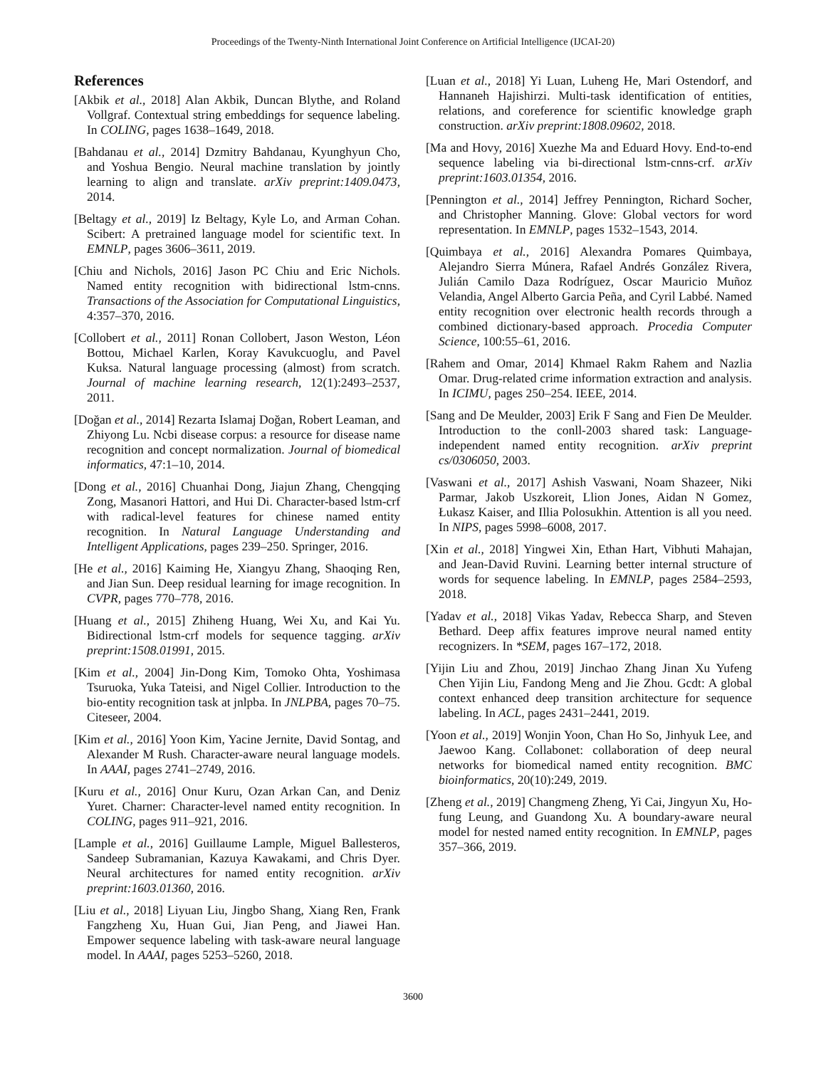Proceedings of the Twenty-Ninth International Joint Conference on Artificial Intelligence (IJCAI-20)
References
[Akbik et al., 2018] Alan Akbik, Duncan Blythe, and Roland Vollgraf. Contextual string embeddings for sequence labeling. In COLING, pages 1638–1649, 2018.
[Bahdanau et al., 2014] Dzmitry Bahdanau, Kyunghyun Cho, and Yoshua Bengio. Neural machine translation by jointly learning to align and translate. arXiv preprint:1409.0473, 2014.
[Beltagy et al., 2019] Iz Beltagy, Kyle Lo, and Arman Cohan. Scibert: A pretrained language model for scientific text. In EMNLP, pages 3606–3611, 2019.
[Chiu and Nichols, 2016] Jason PC Chiu and Eric Nichols. Named entity recognition with bidirectional lstm-cnns. Transactions of the Association for Computational Linguistics, 4:357–370, 2016.
[Collobert et al., 2011] Ronan Collobert, Jason Weston, Léon Bottou, Michael Karlen, Koray Kavukcuoglu, and Pavel Kuksa. Natural language processing (almost) from scratch. Journal of machine learning research, 12(1):2493–2537, 2011.
[Doğan et al., 2014] Rezarta Islamaj Doğan, Robert Leaman, and Zhiyong Lu. Ncbi disease corpus: a resource for disease name recognition and concept normalization. Journal of biomedical informatics, 47:1–10, 2014.
[Dong et al., 2016] Chuanhai Dong, Jiajun Zhang, Chengqing Zong, Masanori Hattori, and Hui Di. Character-based lstm-crf with radical-level features for chinese named entity recognition. In Natural Language Understanding and Intelligent Applications, pages 239–250. Springer, 2016.
[He et al., 2016] Kaiming He, Xiangyu Zhang, Shaoqing Ren, and Jian Sun. Deep residual learning for image recognition. In CVPR, pages 770–778, 2016.
[Huang et al., 2015] Zhiheng Huang, Wei Xu, and Kai Yu. Bidirectional lstm-crf models for sequence tagging. arXiv preprint:1508.01991, 2015.
[Kim et al., 2004] Jin-Dong Kim, Tomoko Ohta, Yoshimasa Tsuruoka, Yuka Tateisi, and Nigel Collier. Introduction to the bio-entity recognition task at jnlpba. In JNLPBA, pages 70–75. Citeseer, 2004.
[Kim et al., 2016] Yoon Kim, Yacine Jernite, David Sontag, and Alexander M Rush. Character-aware neural language models. In AAAI, pages 2741–2749, 2016.
[Kuru et al., 2016] Onur Kuru, Ozan Arkan Can, and Deniz Yuret. Charner: Character-level named entity recognition. In COLING, pages 911–921, 2016.
[Lample et al., 2016] Guillaume Lample, Miguel Ballesteros, Sandeep Subramanian, Kazuya Kawakami, and Chris Dyer. Neural architectures for named entity recognition. arXiv preprint:1603.01360, 2016.
[Liu et al., 2018] Liyuan Liu, Jingbo Shang, Xiang Ren, Frank Fangzheng Xu, Huan Gui, Jian Peng, and Jiawei Han. Empower sequence labeling with task-aware neural language model. In AAAI, pages 5253–5260, 2018.
[Luan et al., 2018] Yi Luan, Luheng He, Mari Ostendorf, and Hannaneh Hajishirzi. Multi-task identification of entities, relations, and coreference for scientific knowledge graph construction. arXiv preprint:1808.09602, 2018.
[Ma and Hovy, 2016] Xuezhe Ma and Eduard Hovy. End-to-end sequence labeling via bi-directional lstm-cnns-crf. arXiv preprint:1603.01354, 2016.
[Pennington et al., 2014] Jeffrey Pennington, Richard Socher, and Christopher Manning. Glove: Global vectors for word representation. In EMNLP, pages 1532–1543, 2014.
[Quimbaya et al., 2016] Alexandra Pomares Quimbaya, Alejandro Sierra Múnera, Rafael Andrés González Rivera, Julián Camilo Daza Rodríguez, Oscar Mauricio Muñoz Velandia, Angel Alberto Garcia Peña, and Cyril Labbé. Named entity recognition over electronic health records through a combined dictionary-based approach. Procedia Computer Science, 100:55–61, 2016.
[Rahem and Omar, 2014] Khmael Rakm Rahem and Nazlia Omar. Drug-related crime information extraction and analysis. In ICIMU, pages 250–254. IEEE, 2014.
[Sang and De Meulder, 2003] Erik F Sang and Fien De Meulder. Introduction to the conll-2003 shared task: Language-independent named entity recognition. arXiv preprint cs/0306050, 2003.
[Vaswani et al., 2017] Ashish Vaswani, Noam Shazeer, Niki Parmar, Jakob Uszkoreit, Llion Jones, Aidan N Gomez, Łukasz Kaiser, and Illia Polosukhin. Attention is all you need. In NIPS, pages 5998–6008, 2017.
[Xin et al., 2018] Yingwei Xin, Ethan Hart, Vibhuti Mahajan, and Jean-David Ruvini. Learning better internal structure of words for sequence labeling. In EMNLP, pages 2584–2593, 2018.
[Yadav et al., 2018] Vikas Yadav, Rebecca Sharp, and Steven Bethard. Deep affix features improve neural named entity recognizers. In *SEM, pages 167–172, 2018.
[Yijin Liu and Zhou, 2019] Jinchao Zhang Jinan Xu Yufeng Chen Yijin Liu, Fandong Meng and Jie Zhou. Gcdt: A global context enhanced deep transition architecture for sequence labeling. In ACL, pages 2431–2441, 2019.
[Yoon et al., 2019] Wonjin Yoon, Chan Ho So, Jinhyuk Lee, and Jaewoo Kang. Collabonet: collaboration of deep neural networks for biomedical named entity recognition. BMC bioinformatics, 20(10):249, 2019.
[Zheng et al., 2019] Changmeng Zheng, Yi Cai, Jingyun Xu, Ho-fung Leung, and Guandong Xu. A boundary-aware neural model for nested named entity recognition. In EMNLP, pages 357–366, 2019.
3600